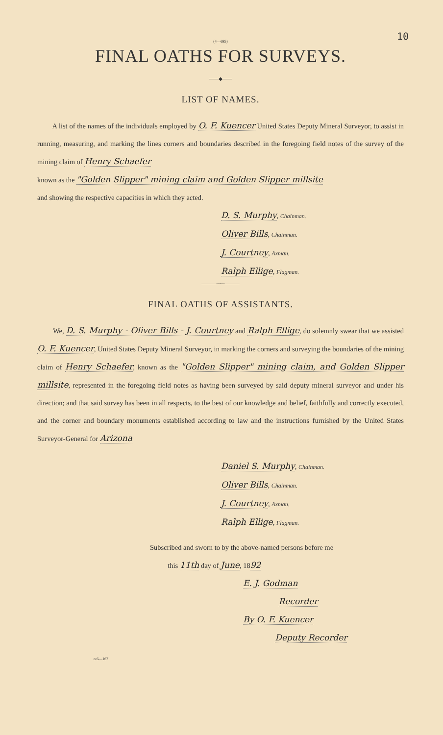10
(4—685)
FINAL OATHS FOR SURVEYS.
——◆——
LIST OF NAMES.
A list of the names of the individuals employed by O. F. Kuencer United States Deputy Mineral Surveyor, to assist in running, measuring, and marking the lines corners and boundaries described in the foregoing field notes of the survey of the mining claim of Henry Schaefer
known as the "Golden Slipper" mining claim and Golden Slipper millsite
and showing the respective capacities in which they acted.
D. S. Murphy, Chainman.
Oliver Bills, Chainman.
J. Courtney, Axman.
Ralph Ellige, Flagman.
———◦◦◦◦◦———
FINAL OATHS OF ASSISTANTS.
We, D. S. Murphy - Oliver Bills - J. Courtney and Ralph Ellige, do solemnly swear that we assisted O. F. Kuencer, United States Deputy Mineral Surveyor, in marking the corners and surveying the boundaries of the mining claim of Henry Schaefer, known as the "Golden Slipper" mining claim, and Golden Slipper millsite, represented in the foregoing field notes as having been surveyed by said deputy mineral surveyor and under his direction; and that said survey has been in all respects, to the best of our knowledge and belief, faithfully and correctly executed, and the corner and boundary monuments established according to law and the instructions furnished by the United States Surveyor-General for Arizona
Daniel S. Murphy, Chainman.
Oliver Bills, Chainman.
J. Courtney, Axman.
Ralph Ellige, Flagman.
Subscribed and sworn to by the above-named persons before me
this 11th day of June, 1892
E. J. Godman
Recorder
By O. F. Kuencer
Deputy Recorder
o 6—167